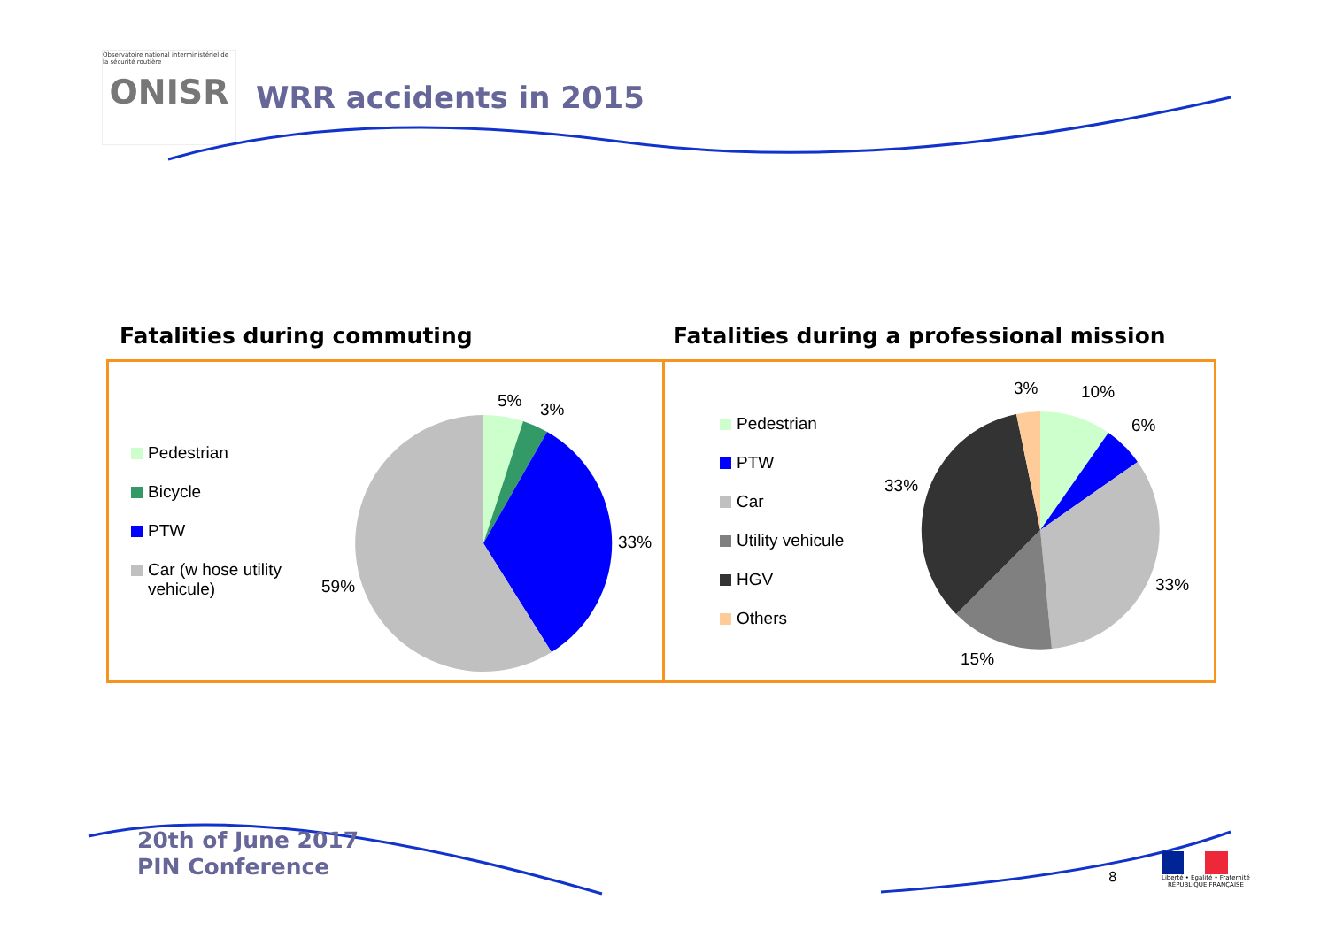Observatoire national interministériel de la sécurité routière
ONISR
WRR accidents in 2015
Fatalities during commuting Fatalities during a professional mission
Pedestrian
Bicycle
PTW
Car (w hose utility vehicule)
59%
33%
5%
3%
Pedestrian
PTW
Car
Utility vehicule
HGV
Others
3%
10%
6%
33%
33%
15%
20th of June 2017
PIN Conference
8
Liberté • Égalité • Fraternité
RÉPUBLIQUE FRANÇAISE